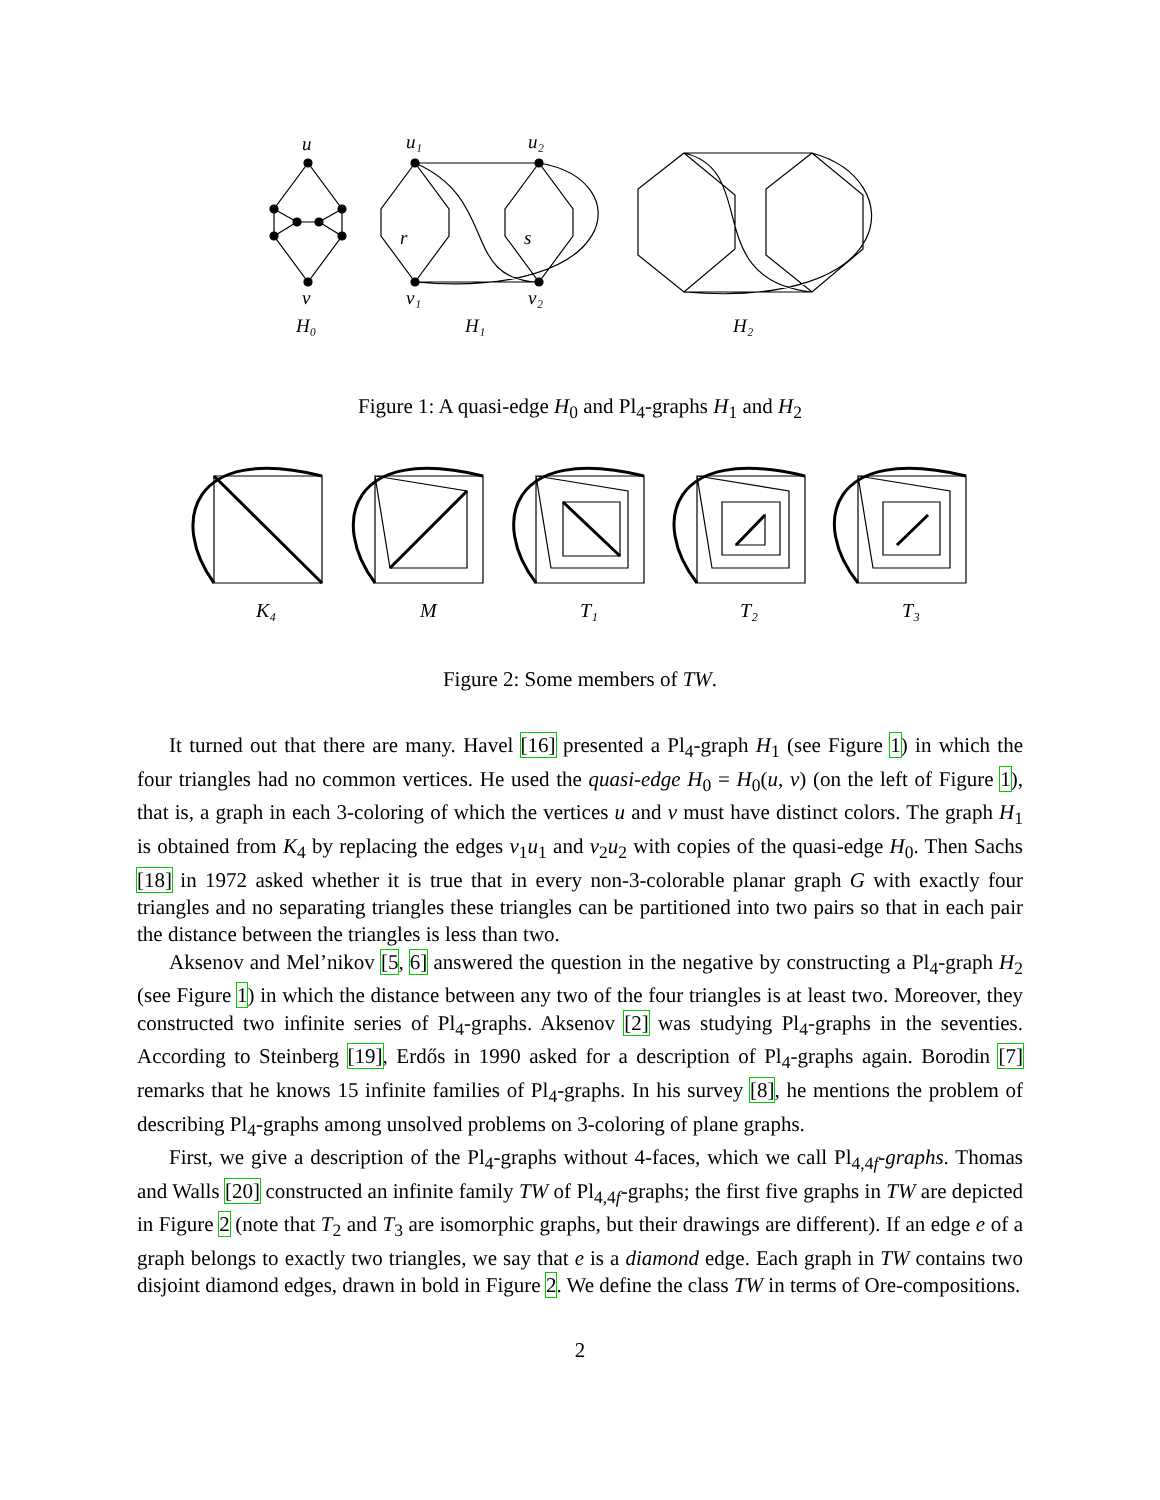u
v
u₁
u₂
v₁
v₂
H₀
H₁
H₂
r
s
Figure 1: A quasi-edge H<sub>0</sub> and Pl<sub>4</sub>-graphs H<sub>1</sub> and H<sub>2</sub>
K₄
M
T₁
T₂
T₃
Figure 2: Some members of TW.
It turned out that there are many. Havel [16] presented a Pl<sub>4</sub>-graph H<sub>1</sub> (see Figure 1) in which the four triangles had no common vertices. He used the quasi-edge H<sub>0</sub> = H<sub>0</sub>(u, v) (on the left of Figure 1), that is, a graph in each 3-coloring of which the vertices u and v must have distinct colors. The graph H<sub>1</sub> is obtained from K<sub>4</sub> by replacing the edges v<sub>1</sub>u<sub>1</sub> and v<sub>2</sub>u<sub>2</sub> with copies of the quasi-edge H<sub>0</sub>. Then Sachs [18] in 1972 asked whether it is true that in every non-3-colorable planar graph G with exactly four triangles and no separating triangles these triangles can be partitioned into two pairs so that in each pair the distance between the triangles is less than two.
Aksenov and Mel’nikov [5, 6] answered the question in the negative by constructing a Pl<sub>4</sub>-graph H<sub>2</sub> (see Figure 1) in which the distance between any two of the four triangles is at least two. Moreover, they constructed two infinite series of Pl<sub>4</sub>-graphs. Aksenov [2] was studying Pl<sub>4</sub>-graphs in the seventies. According to Steinberg [19], Erdős in 1990 asked for a description of Pl<sub>4</sub>-graphs again. Borodin [7] remarks that he knows 15 infinite families of Pl<sub>4</sub>-graphs. In his survey [8], he mentions the problem of describing Pl<sub>4</sub>-graphs among unsolved problems on 3-coloring of plane graphs.
First, we give a description of the Pl<sub>4</sub>-graphs without 4-faces, which we call Pl<sub>4,4f</sub>-graphs. Thomas and Walls [20] constructed an infinite family TW of Pl<sub>4,4f</sub>-graphs; the first five graphs in TW are depicted in Figure 2 (note that T<sub>2</sub> and T<sub>3</sub> are isomorphic graphs, but their drawings are different). If an edge e of a graph belongs to exactly two triangles, we say that e is a diamond edge. Each graph in TW contains two disjoint diamond edges, drawn in bold in Figure 2. We define the class TW in terms of Ore-compositions.
2